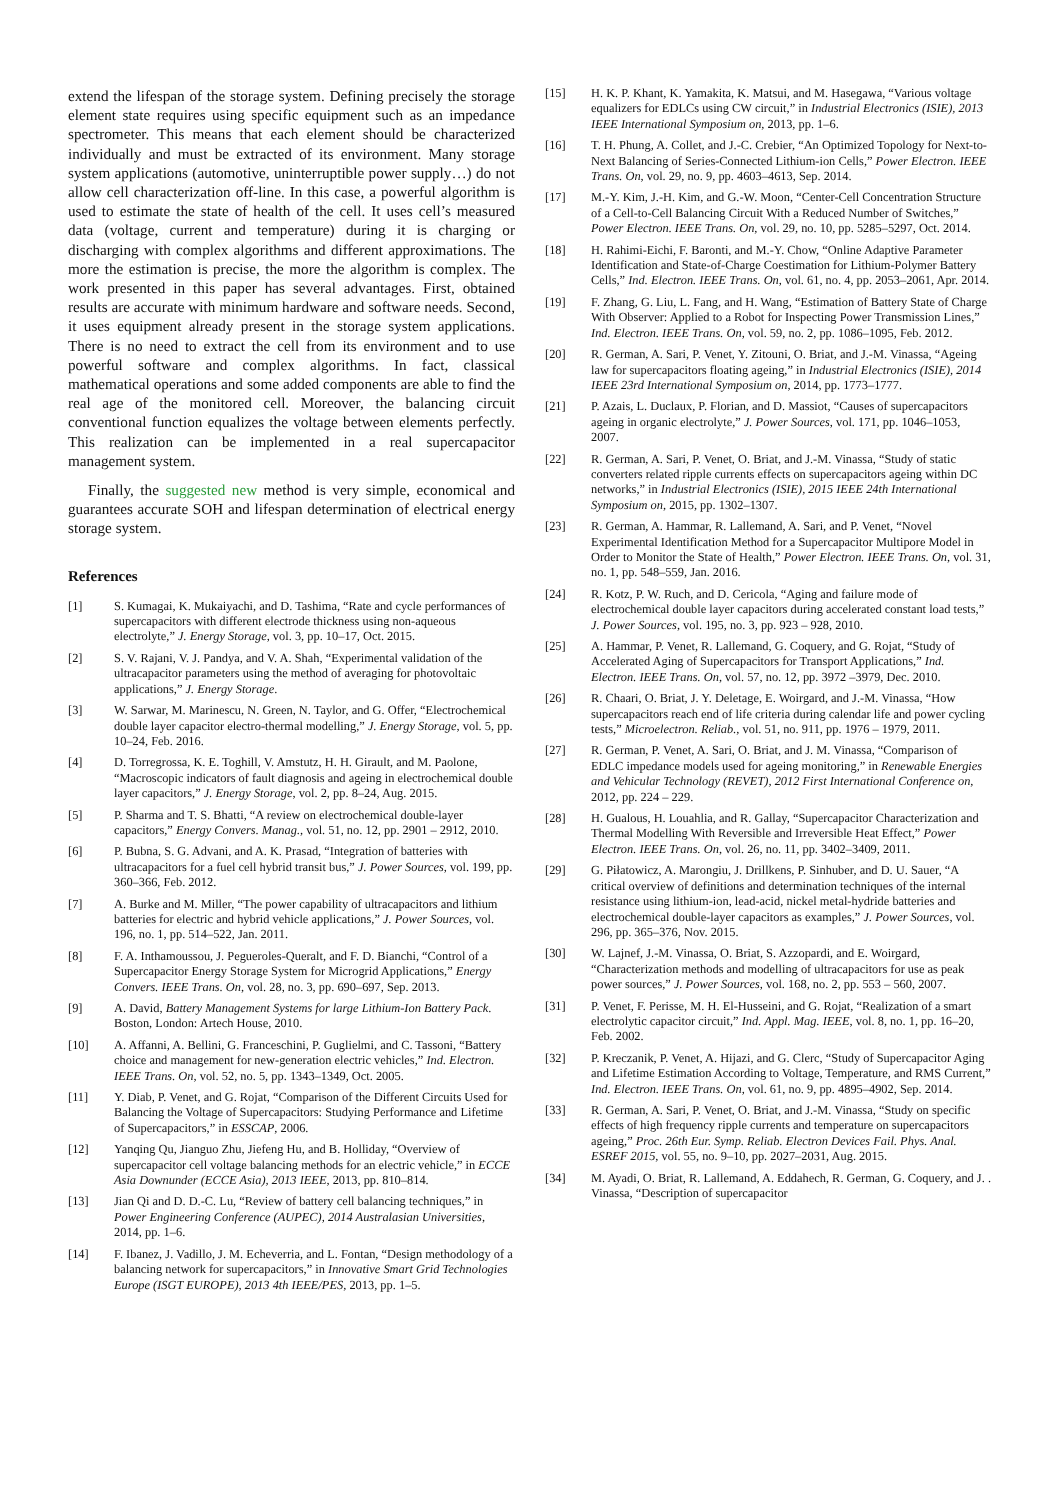extend the lifespan of the storage system. Defining precisely the storage element state requires using specific equipment such as an impedance spectrometer. This means that each element should be characterized individually and must be extracted of its environment. Many storage system applications (automotive, uninterruptible power supply…) do not allow cell characterization off-line. In this case, a powerful algorithm is used to estimate the state of health of the cell. It uses cell’s measured data (voltage, current and temperature) during it is charging or discharging with complex algorithms and different approximations. The more the estimation is precise, the more the algorithm is complex. The work presented in this paper has several advantages. First, obtained results are accurate with minimum hardware and software needs. Second, it uses equipment already present in the storage system applications. There is no need to extract the cell from its environment and to use powerful software and complex algorithms. In fact, classical mathematical operations and some added components are able to find the real age of the monitored cell. Moreover, the balancing circuit conventional function equalizes the voltage between elements perfectly. This realization can be implemented in a real supercapacitor management system.
Finally, the suggested new method is very simple, economical and guarantees accurate SOH and lifespan determination of electrical energy storage system.
References
[1] S. Kumagai, K. Mukaiyachi, and D. Tashima, “Rate and cycle performances of supercapacitors with different electrode thickness using non-aqueous electrolyte,” J. Energy Storage, vol. 3, pp. 10–17, Oct. 2015.
[2] S. V. Rajani, V. J. Pandya, and V. A. Shah, “Experimental validation of the ultracapacitor parameters using the method of averaging for photovoltaic applications,” J. Energy Storage.
[3] W. Sarwar, M. Marinescu, N. Green, N. Taylor, and G. Offer, “Electrochemical double layer capacitor electro-thermal modelling,” J. Energy Storage, vol. 5, pp. 10–24, Feb. 2016.
[4] D. Torregrossa, K. E. Toghill, V. Amstutz, H. H. Girault, and M. Paolone, “Macroscopic indicators of fault diagnosis and ageing in electrochemical double layer capacitors,” J. Energy Storage, vol. 2, pp. 8–24, Aug. 2015.
[5] P. Sharma and T. S. Bhatti, “A review on electrochemical double-layer capacitors,” Energy Convers. Manag., vol. 51, no. 12, pp. 2901 – 2912, 2010.
[6] P. Bubna, S. G. Advani, and A. K. Prasad, “Integration of batteries with ultracapacitors for a fuel cell hybrid transit bus,” J. Power Sources, vol. 199, pp. 360–366, Feb. 2012.
[7] A. Burke and M. Miller, “The power capability of ultracapacitors and lithium batteries for electric and hybrid vehicle applications,” J. Power Sources, vol. 196, no. 1, pp. 514–522, Jan. 2011.
[8] F. A. Inthamoussou, J. Pegueroles-Queralt, and F. D. Bianchi, “Control of a Supercapacitor Energy Storage System for Microgrid Applications,” Energy Convers. IEEE Trans. On, vol. 28, no. 3, pp. 690–697, Sep. 2013.
[9] A. David, Battery Management Systems for large Lithium-Ion Battery Pack. Boston, London: Artech House, 2010.
[10] A. Affanni, A. Bellini, G. Franceschini, P. Guglielmi, and C. Tassoni, “Battery choice and management for new-generation electric vehicles,” Ind. Electron. IEEE Trans. On, vol. 52, no. 5, pp. 1343–1349, Oct. 2005.
[11] Y. Diab, P. Venet, and G. Rojat, “Comparison of the Different Circuits Used for Balancing the Voltage of Supercapacitors: Studying Performance and Lifetime of Supercapacitors,” in ESSCAP, 2006.
[12] Yanqing Qu, Jianguo Zhu, Jiefeng Hu, and B. Holliday, “Overview of supercapacitor cell voltage balancing methods for an electric vehicle,” in ECCE Asia Downunder (ECCE Asia), 2013 IEEE, 2013, pp. 810–814.
[13] Jian Qi and D. D.-C. Lu, “Review of battery cell balancing techniques,” in Power Engineering Conference (AUPEC), 2014 Australasian Universities, 2014, pp. 1–6.
[14] F. Ibanez, J. Vadillo, J. M. Echeverria, and L. Fontan, “Design methodology of a balancing network for supercapacitors,” in Innovative Smart Grid Technologies Europe (ISGT EUROPE), 2013 4th IEEE/PES, 2013, pp. 1–5.
[15] H. K. P. Khant, K. Yamakita, K. Matsui, and M. Hasegawa, “Various voltage equalizers for EDLCs using CW circuit,” in Industrial Electronics (ISIE), 2013 IEEE International Symposium on, 2013, pp. 1–6.
[16] T. H. Phung, A. Collet, and J.-C. Crebier, “An Optimized Topology for Next-to-Next Balancing of Series-Connected Lithium-ion Cells,” Power Electron. IEEE Trans. On, vol. 29, no. 9, pp. 4603–4613, Sep. 2014.
[17] M.-Y. Kim, J.-H. Kim, and G.-W. Moon, “Center-Cell Concentration Structure of a Cell-to-Cell Balancing Circuit With a Reduced Number of Switches,” Power Electron. IEEE Trans. On, vol. 29, no. 10, pp. 5285–5297, Oct. 2014.
[18] H. Rahimi-Eichi, F. Baronti, and M.-Y. Chow, “Online Adaptive Parameter Identification and State-of-Charge Coestimation for Lithium-Polymer Battery Cells,” Ind. Electron. IEEE Trans. On, vol. 61, no. 4, pp. 2053–2061, Apr. 2014.
[19] F. Zhang, G. Liu, L. Fang, and H. Wang, “Estimation of Battery State of Charge With Observer: Applied to a Robot for Inspecting Power Transmission Lines,” Ind. Electron. IEEE Trans. On, vol. 59, no. 2, pp. 1086–1095, Feb. 2012.
[20] R. German, A. Sari, P. Venet, Y. Zitouni, O. Briat, and J.-M. Vinassa, “Ageing law for supercapacitors floating ageing,” in Industrial Electronics (ISIE), 2014 IEEE 23rd International Symposium on, 2014, pp. 1773–1777.
[21] P. Azais, L. Duclaux, P. Florian, and D. Massiot, “Causes of supercapacitors ageing in organic electrolyte,” J. Power Sources, vol. 171, pp. 1046–1053, 2007.
[22] R. German, A. Sari, P. Venet, O. Briat, and J.-M. Vinassa, “Study of static converters related ripple currents effects on supercapacitors ageing within DC networks,” in Industrial Electronics (ISIE), 2015 IEEE 24th International Symposium on, 2015, pp. 1302–1307.
[23] R. German, A. Hammar, R. Lallemand, A. Sari, and P. Venet, “Novel Experimental Identification Method for a Supercapacitor Multipore Model in Order to Monitor the State of Health,” Power Electron. IEEE Trans. On, vol. 31, no. 1, pp. 548–559, Jan. 2016.
[24] R. Kotz, P. W. Ruch, and D. Cericola, “Aging and failure mode of electrochemical double layer capacitors during accelerated constant load tests,” J. Power Sources, vol. 195, no. 3, pp. 923 – 928, 2010.
[25] A. Hammar, P. Venet, R. Lallemand, G. Coquery, and G. Rojat, “Study of Accelerated Aging of Supercapacitors for Transport Applications,” Ind. Electron. IEEE Trans. On, vol. 57, no. 12, pp. 3972 –3979, Dec. 2010.
[26] R. Chaari, O. Briat, J. Y. Deletage, E. Woirgard, and J.-M. Vinassa, “How supercapacitors reach end of life criteria during calendar life and power cycling tests,” Microelectron. Reliab., vol. 51, no. 911, pp. 1976 – 1979, 2011.
[27] R. German, P. Venet, A. Sari, O. Briat, and J. M. Vinassa, “Comparison of EDLC impedance models used for ageing monitoring,” in Renewable Energies and Vehicular Technology (REVET), 2012 First International Conference on, 2012, pp. 224 – 229.
[28] H. Gualous, H. Louahlia, and R. Gallay, “Supercapacitor Characterization and Thermal Modelling With Reversible and Irreversible Heat Effect,” Power Electron. IEEE Trans. On, vol. 26, no. 11, pp. 3402–3409, 2011.
[29] G. Piłatowicz, A. Marongiu, J. Drillkens, P. Sinhuber, and D. U. Sauer, “A critical overview of definitions and determination techniques of the internal resistance using lithium-ion, lead-acid, nickel metal-hydride batteries and electrochemical double-layer capacitors as examples,” J. Power Sources, vol. 296, pp. 365–376, Nov. 2015.
[30] W. Lajnef, J.-M. Vinassa, O. Briat, S. Azzopardi, and E. Woirgard, “Characterization methods and modelling of ultracapacitors for use as peak power sources,” J. Power Sources, vol. 168, no. 2, pp. 553 – 560, 2007.
[31] P. Venet, F. Perisse, M. H. El-Husseini, and G. Rojat, “Realization of a smart electrolytic capacitor circuit,” Ind. Appl. Mag. IEEE, vol. 8, no. 1, pp. 16–20, Feb. 2002.
[32] P. Kreczanik, P. Venet, A. Hijazi, and G. Clerc, “Study of Supercapacitor Aging and Lifetime Estimation According to Voltage, Temperature, and RMS Current,” Ind. Electron. IEEE Trans. On, vol. 61, no. 9, pp. 4895–4902, Sep. 2014.
[33] R. German, A. Sari, P. Venet, O. Briat, and J.-M. Vinassa, “Study on specific effects of high frequency ripple currents and temperature on supercapacitors ageing,” Proc. 26th Eur. Symp. Reliab. Electron Devices Fail. Phys. Anal. ESREF 2015, vol. 55, no. 9–10, pp. 2027–2031, Aug. 2015.
[34] M. Ayadi, O. Briat, R. Lallemand, A. Eddahech, R. German, G. Coquery, and J. . Vinassa, “Description of supercapacitor